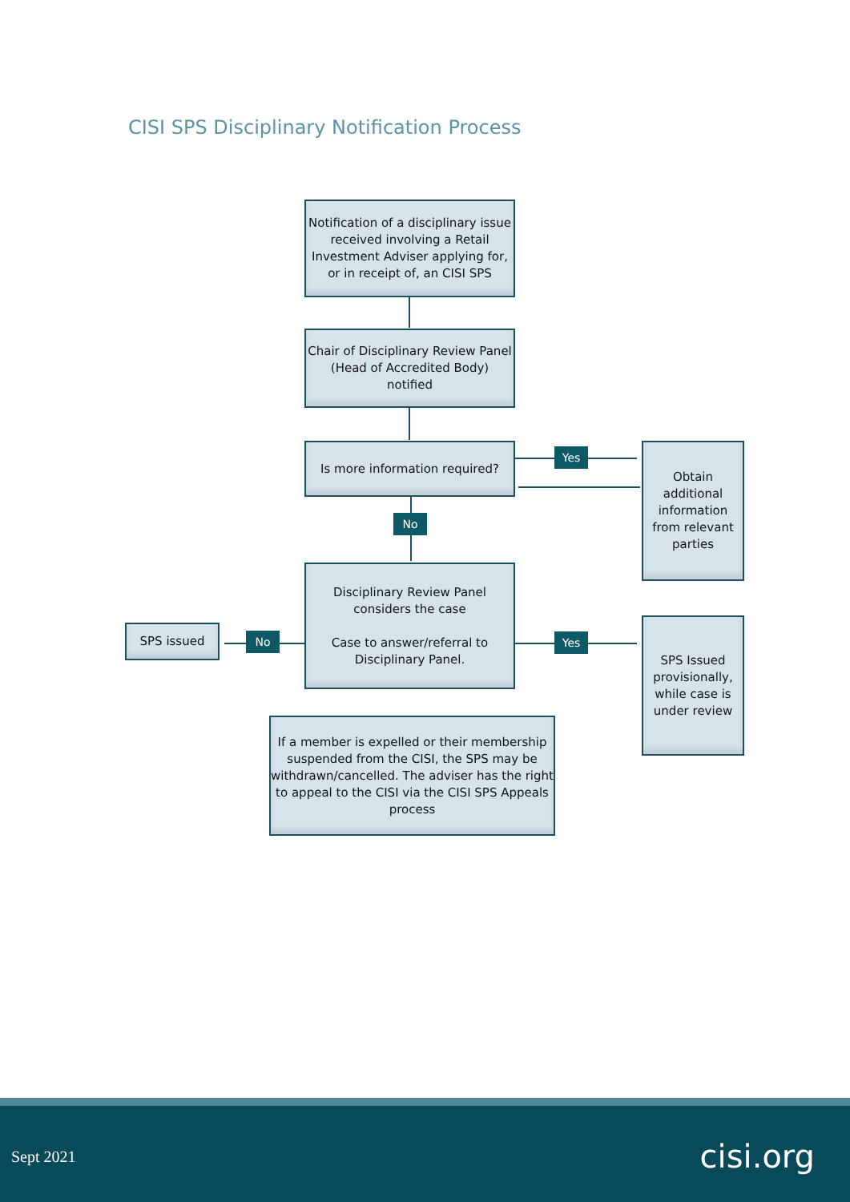CISI SPS Disciplinary Notification Process
Notification of a disciplinary issue received involving a Retail Investment Adviser applying for, or in receipt of, an CISI SPS
Chair of Disciplinary Review Panel (Head of Accredited Body) notified
Is more information required? Yes
Obtain additional information from relevant parties
No
Disciplinary Review Panel considers the case
Case to answer/referral to Disciplinary Panel.
No
SPS issued
Yes
SPS Issued provisionally, while case is under review
If a member is expelled or their membership suspended from the CISI, the SPS may be withdrawn/cancelled. The adviser has the right to appeal to the CISI via the CISI SPS Appeals process
Sept 2021 cisi.org